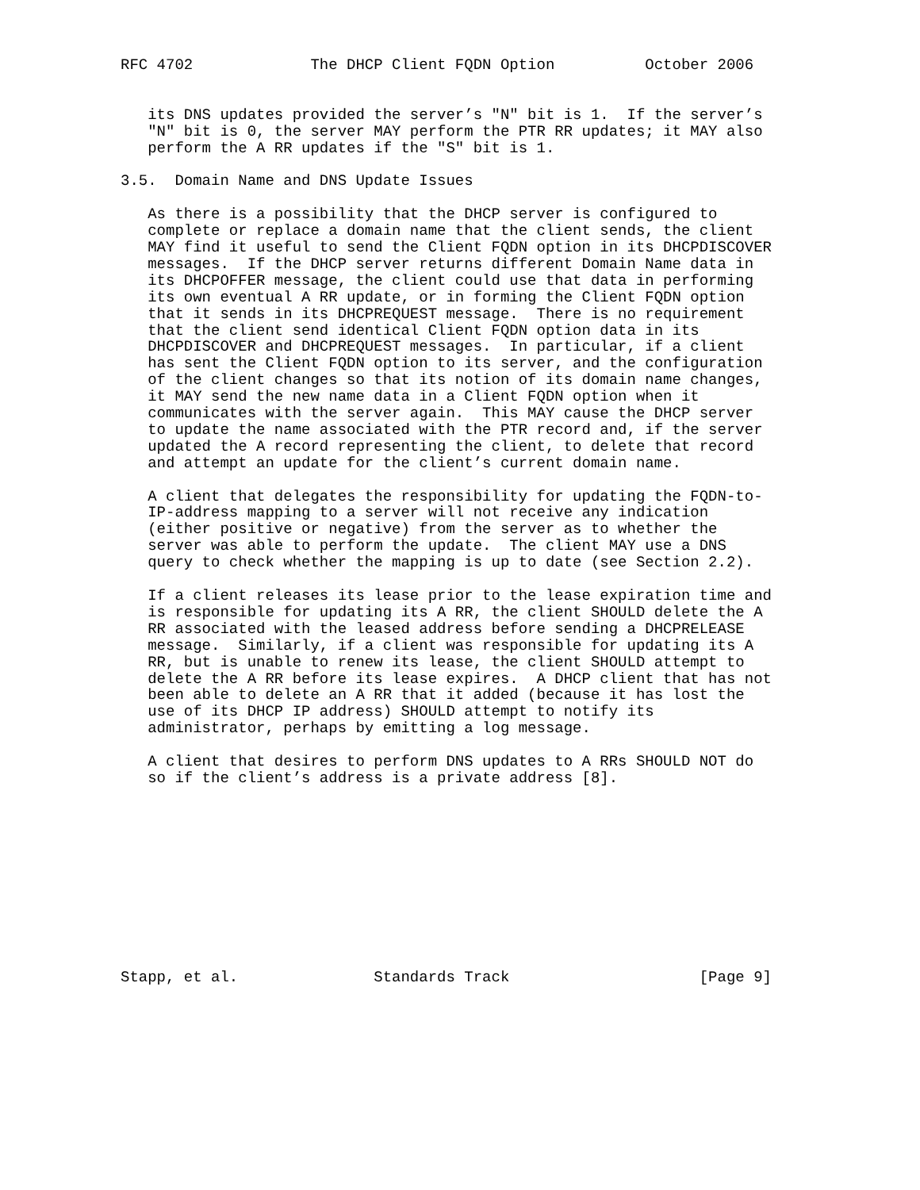RFC 4702             The DHCP Client FQDN Option          October 2006


   its DNS updates provided the server’s "N" bit is 1.  If the server’s
   "N" bit is 0, the server MAY perform the PTR RR updates; it MAY also
   perform the A RR updates if the "S" bit is 1.

3.5.  Domain Name and DNS Update Issues

   As there is a possibility that the DHCP server is configured to
   complete or replace a domain name that the client sends, the client
   MAY find it useful to send the Client FQDN option in its DHCPDISCOVER
   messages.  If the DHCP server returns different Domain Name data in
   its DHCPOFFER message, the client could use that data in performing
   its own eventual A RR update, or in forming the Client FQDN option
   that it sends in its DHCPREQUEST message.  There is no requirement
   that the client send identical Client FQDN option data in its
   DHCPDISCOVER and DHCPREQUEST messages.  In particular, if a client
   has sent the Client FQDN option to its server, and the configuration
   of the client changes so that its notion of its domain name changes,
   it MAY send the new name data in a Client FQDN option when it
   communicates with the server again.  This MAY cause the DHCP server
   to update the name associated with the PTR record and, if the server
   updated the A record representing the client, to delete that record
   and attempt an update for the client’s current domain name.

   A client that delegates the responsibility for updating the FQDN-to-
   IP-address mapping to a server will not receive any indication
   (either positive or negative) from the server as to whether the
   server was able to perform the update.  The client MAY use a DNS
   query to check whether the mapping is up to date (see Section 2.2).

   If a client releases its lease prior to the lease expiration time and
   is responsible for updating its A RR, the client SHOULD delete the A
   RR associated with the leased address before sending a DHCPRELEASE
   message.  Similarly, if a client was responsible for updating its A
   RR, but is unable to renew its lease, the client SHOULD attempt to
   delete the A RR before its lease expires.  A DHCP client that has not
   been able to delete an A RR that it added (because it has lost the
   use of its DHCP IP address) SHOULD attempt to notify its
   administrator, perhaps by emitting a log message.

   A client that desires to perform DNS updates to A RRs SHOULD NOT do
   so if the client’s address is a private address [8].











Stapp, et al.               Standards Track                     [Page 9]